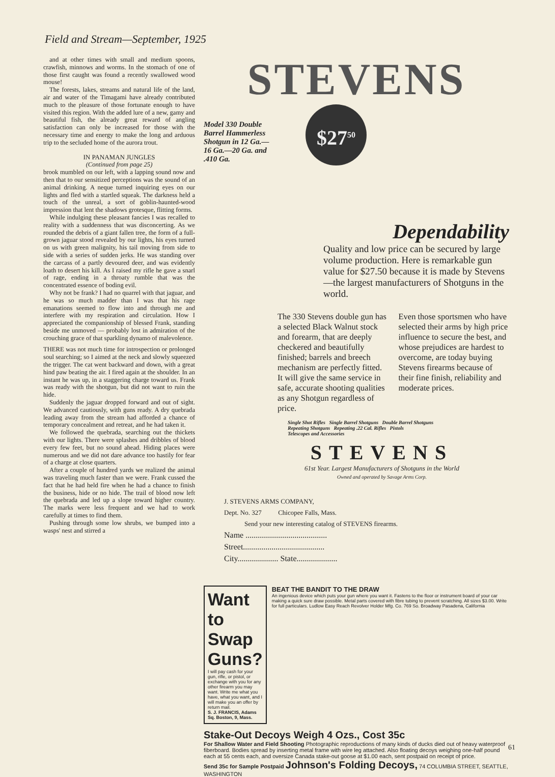Field and Stream—September, 1925
and at other times with small and medium spoons, crawfish, minnows and worms. In the stomach of one of those first caught was found a recently swallowed wood mouse!
The forests, lakes, streams and natural life of the land, air and water of the Timagami have already contributed much to the pleasure of those fortunate enough to have visited this region. With the added lure of a new, gamy and beautiful fish, the already great reward of angling satisfaction can only be increased for those with the necessary time and energy to make the long and arduous trip to the secluded home of the aurora trout.
IN PANAMAN JUNGLES
(Continued from page 25)
brook mumbled on our left, with a lapping sound now and then that to our sensitized perceptions was the sound of an animal drinking. A neque turned inquiring eyes on our lights and fled with a startled squeak. The darkness held a touch of the unreal, a sort of goblin-haunted-wood impression that lent the shadows grotesque, flitting forms.
While indulging these pleasant fancies I was recalled to reality with a suddenness that was disconcerting. As we rounded the debris of a giant fallen tree, the form of a full-grown jaguar stood revealed by our lights, his eyes turned on us with green malignity, his tail moving from side to side with a series of sudden jerks. He was standing over the carcass of a partly devoured deer, and was evidently loath to desert his kill. As I raised my rifle he gave a snarl of rage, ending in a throaty rumble that was the concentrated essence of boding evil.
Why not be frank? I had no quarrel with that jaguar, and he was so much madder than I was that his rage emanations seemed to flow into and through me and interfere with my respiration and circulation. How I appreciated the companionship of blessed Frank, standing beside me unmoved — probably lost in admiration of the crouching grace of that sparkling dynamo of malevolence.
THERE was not much time for introspection or prolonged soul searching; so I aimed at the neck and slowly squeezed the trigger. The cat went backward and down, with a great hind paw beating the air. I fired again at the shoulder. In an instant he was up, in a staggering charge toward us. Frank was ready with the shotgun, but did not want to ruin the hide.
Suddenly the jaguar dropped forward and out of sight. We advanced cautiously, with guns ready. A dry quebrada leading away from the stream had afforded a chance of temporary concealment and retreat, and he had taken it.
We followed the quebrada, searching out the thickets with our lights. There were splashes and dribbles of blood every few feet, but no sound ahead. Hiding places were numerous and we did not dare advance too hastily for fear of a charge at close quarters.
After a couple of hundred yards we realized the animal was traveling much faster than we were. Frank cussed the fact that he had held fire when he had a chance to finish the business, hide or no hide. The trail of blood now left the quebrada and led up a slope toward higher country. The marks were less frequent and we had to work carefully at times to find them.
Pushing through some low shrubs, we bumped into a wasps' nest and stirred a
STEVENS
Model 330 Double Barrel Hammerless Shotgun in 12 Ga.—16 Ga.—20 Ga. and .410 Ga.
$27<sup>50</sup>
Dependability
Quality and low price can be secured by large volume production. Here is remarkable gun value for $27.50 because it is made by Stevens—the largest manufacturers of Shotguns in the world.
The 330 Stevens double gun has a selected Black Walnut stock and forearm, that are deeply checkered and beautifully finished; barrels and breech mechanism are perfectly fitted. It will give the same service in safe, accurate shooting qualities as any Shotgun regardless of price.
Even those sportsmen who have selected their arms by high price influence to secure the best, and whose prejudices are hardest to overcome, are today buying Stevens firearms because of their fine finish, reliability and moderate prices.
Single Shot Rifles Single Barrel Shotguns Double Barrel Shotguns
Repeating Shotguns Repeating .22 Cal. Rifles Pistols
Telescopes and Accessories
STEVENS
61st Year. Largest Manufacturers of Shotguns in the World
Owned and operated by Savage Arms Corp.
J. STEVENS ARMS COMPANY,
Dept. No. 327 Chicopee Falls, Mass.
Send your new interesting catalog of STEVENS firearms.
Name ........................................
Street........................................
City.................... State....................
Want to Swap Guns?
I will pay cash for your gun, rifle, or pistol, or exchange with you for any other firearm you may want. Write me what you have, what you want, and I will make you an offer by return mail.
S. J. FRANCIS, Adams Sq. Boston, 9, Mass.
BEAT THE BANDIT TO THE DRAW
An ingenious device which puts your gun where you want it. Fastens to the floor or instrument board of your car making a quick sure draw possible. Metal parts covered with fibre tubing to prevent scratching. All sizes $3.00. Write for full particulars. Ludlow Easy Reach Revolver Holder Mfg. Co. 769 So. Broadway Pasadena, California
Stake-Out Decoys Weigh 4 Ozs., Cost 35c
For Shallow Water and Field Shooting Photographic reproductions of many kinds of ducks died out of heavy waterproof fiberboard. Bodies spread by inserting metal frame with wire leg attached. Also floating decoys weighing one-half pound each at 55 cents each, and oversize Canada stake-out goose at $1.00 each, sent postpaid on receipt of price.
Send 35c for Sample Postpaid Johnson's Folding Decoys, 74 COLUMBIA STREET, SEATTLE, WASHINGTON
61